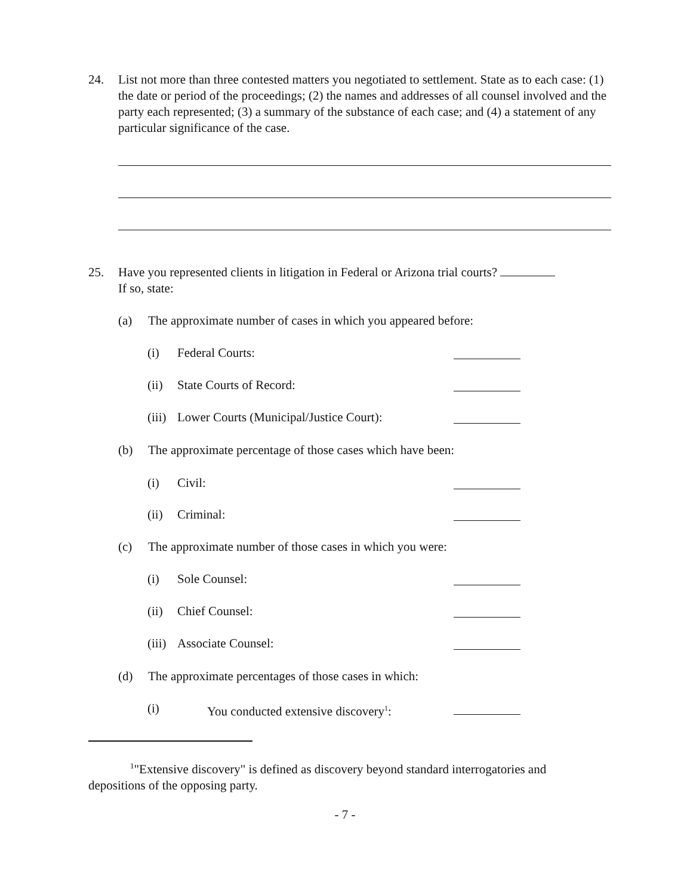24. List not more than three contested matters you negotiated to settlement. State as to each case: (1) the date or period of the proceedings; (2) the names and addresses of all counsel involved and the party each represented; (3) a summary of the substance of each case; and (4) a statement of any particular significance of the case.
25. Have you represented clients in litigation in Federal or Arizona trial courts?
If so, state:
(a) The approximate number of cases in which you appeared before:
(i) Federal Courts:
(ii) State Courts of Record:
(iii) Lower Courts (Municipal/Justice Court):
(b) The approximate percentage of those cases which have been:
(i) Civil:
(ii) Criminal:
(c) The approximate number of those cases in which you were:
(i) Sole Counsel:
(ii) Chief Counsel:
(iii) Associate Counsel:
(d) The approximate percentages of those cases in which:
(i) You conducted extensive discovery<sup>1</sup>:
<sup>1</sup> "Extensive discovery" is defined as discovery beyond standard interrogatories and depositions of the opposing party.
- 7 -